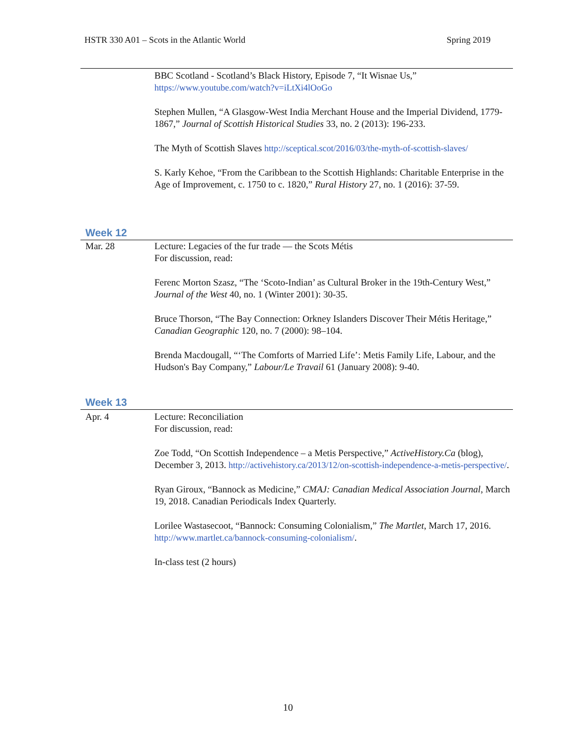HSTR 330 A01 – Scots in the Atlantic World Spring 2019
BBC Scotland - Scotland’s Black History, Episode 7, “It Wisnae Us,” https://www.youtube.com/watch?v=iLtXi4lOoGo
Stephen Mullen, “A Glasgow-West India Merchant House and the Imperial Dividend, 1779-1867,” Journal of Scottish Historical Studies 33, no. 2 (2013): 196-233.
The Myth of Scottish Slaves http://sceptical.scot/2016/03/the-myth-of-scottish-slaves/
S. Karly Kehoe, “From the Caribbean to the Scottish Highlands: Charitable Enterprise in the Age of Improvement, c. 1750 to c. 1820,” Rural History 27, no. 1 (2016): 37-59.
Week 12
Mar. 28 Lecture: Legacies of the fur trade — the Scots Métis
For discussion, read:
Ferenc Morton Szasz, “The ‘Scoto-Indian’ as Cultural Broker in the 19th-Century West,” Journal of the West 40, no. 1 (Winter 2001): 30-35.
Bruce Thorson, “The Bay Connection: Orkney Islanders Discover Their Métis Heritage,” Canadian Geographic 120, no. 7 (2000): 98–104.
Brenda Macdougall, “‘The Comforts of Married Life’: Metis Family Life, Labour, and the Hudson's Bay Company,” Labour/Le Travail 61 (January 2008): 9-40.
Week 13
Apr. 4 Lecture: Reconciliation
For discussion, read:
Zoe Todd, “On Scottish Independence – a Metis Perspective,” ActiveHistory.Ca (blog), December 3, 2013. http://activehistory.ca/2013/12/on-scottish-independence-a-metis-perspective/.
Ryan Giroux, “Bannock as Medicine,” CMAJ: Canadian Medical Association Journal, March 19, 2018. Canadian Periodicals Index Quarterly.
Lorilee Wastasecoot, “Bannock: Consuming Colonialism,” The Martlet, March 17, 2016. http://www.martlet.ca/bannock-consuming-colonialism/.
In-class test (2 hours)
10